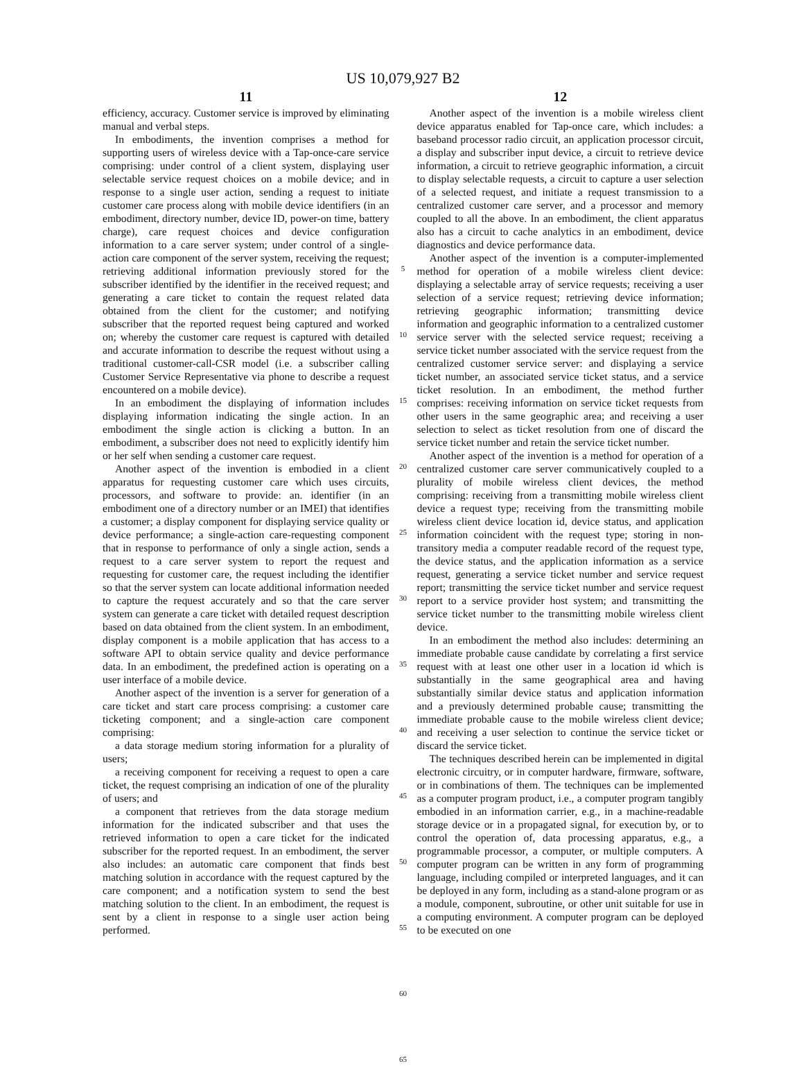US 10,079,927 B2
11
efficiency, accuracy. Customer service is improved by eliminating manual and verbal steps.
In embodiments, the invention comprises a method for supporting users of wireless device with a Tap-once-care service comprising: under control of a client system, displaying user selectable service request choices on a mobile device; and in response to a single user action, sending a request to initiate customer care process along with mobile device identifiers (in an embodiment, directory number, device ID, power-on time, battery charge), care request choices and device configuration information to a care server system; under control of a single-action care component of the server system, receiving the request; retrieving additional information previously stored for the subscriber identified by the identifier in the received request; and generating a care ticket to contain the request related data obtained from the client for the customer; and notifying subscriber that the reported request being captured and worked on; whereby the customer care request is captured with detailed and accurate information to describe the request without using a traditional customer-call-CSR model (i.e. a subscriber calling Customer Service Representative via phone to describe a request encountered on a mobile device).
In an embodiment the displaying of information includes displaying information indicating the single action. In an embodiment the single action is clicking a button. In an embodiment, a subscriber does not need to explicitly identify him or her self when sending a customer care request.
Another aspect of the invention is embodied in a client apparatus for requesting customer care which uses circuits, processors, and software to provide: an. identifier (in an embodiment one of a directory number or an IMEI) that identifies a customer; a display component for displaying service quality or device performance; a single-action care-requesting component that in response to performance of only a single action, sends a request to a care server system to report the request and requesting for customer care, the request including the identifier so that the server system can locate additional information needed to capture the request accurately and so that the care server system can generate a care ticket with detailed request description based on data obtained from the client system. In an embodiment, display component is a mobile application that has access to a software API to obtain service quality and device performance data. In an embodiment, the predefined action is operating on a user interface of a mobile device.
Another aspect of the invention is a server for generation of a care ticket and start care process comprising: a customer care ticketing component; and a single-action care component comprising:
a data storage medium storing information for a plurality of users;
a receiving component for receiving a request to open a care ticket, the request comprising an indication of one of the plurality of users; and
a component that retrieves from the data storage medium information for the indicated subscriber and that uses the retrieved information to open a care ticket for the indicated subscriber for the reported request. In an embodiment, the server also includes: an automatic care component that finds best matching solution in accordance with the request captured by the care component; and a notification system to send the best matching solution to the client. In an embodiment, the request is sent by a client in response to a single user action being performed.
5
10
15
20
25
30
35
40
45
50
55
60
65
12
Another aspect of the invention is a mobile wireless client device apparatus enabled for Tap-once care, which includes: a baseband processor radio circuit, an application processor circuit, a display and subscriber input device, a circuit to retrieve device information, a circuit to retrieve geographic information, a circuit to display selectable requests, a circuit to capture a user selection of a selected request, and initiate a request transmission to a centralized customer care server, and a processor and memory coupled to all the above. In an embodiment, the client apparatus also has a circuit to cache analytics in an embodiment, device diagnostics and device performance data.
Another aspect of the invention is a computer-implemented method for operation of a mobile wireless client device: displaying a selectable array of service requests; receiving a user selection of a service request; retrieving device information; retrieving geographic information; transmitting device information and geographic information to a centralized customer service server with the selected service request; receiving a service ticket number associated with the service request from the centralized customer service server: and displaying a service ticket number, an associated service ticket status, and a service ticket resolution. In an embodiment, the method further comprises: receiving information on service ticket requests from other users in the same geographic area; and receiving a user selection to select as ticket resolution from one of discard the service ticket number and retain the service ticket number.
Another aspect of the invention is a method for operation of a centralized customer care server communicatively coupled to a plurality of mobile wireless client devices, the method comprising: receiving from a transmitting mobile wireless client device a request type; receiving from the transmitting mobile wireless client device location id, device status, and application information coincident with the request type; storing in non-transitory media a computer readable record of the request type, the device status, and the application information as a service request, generating a service ticket number and service request report; transmitting the service ticket number and service request report to a service provider host system; and transmitting the service ticket number to the transmitting mobile wireless client device.
In an embodiment the method also includes: determining an immediate probable cause candidate by correlating a first service request with at least one other user in a location id which is substantially in the same geographical area and having substantially similar device status and application information and a previously determined probable cause; transmitting the immediate probable cause to the mobile wireless client device; and receiving a user selection to continue the service ticket or discard the service ticket.
The techniques described herein can be implemented in digital electronic circuitry, or in computer hardware, firmware, software, or in combinations of them. The techniques can be implemented as a computer program product, i.e., a computer program tangibly embodied in an information carrier, e.g., in a machine-readable storage device or in a propagated signal, for execution by, or to control the operation of, data processing apparatus, e.g., a programmable processor, a computer, or multiple computers. A computer program can be written in any form of programming language, including compiled or interpreted languages, and it can be deployed in any form, including as a stand-alone program or as a module, component, subroutine, or other unit suitable for use in a computing environment. A computer program can be deployed to be executed on one